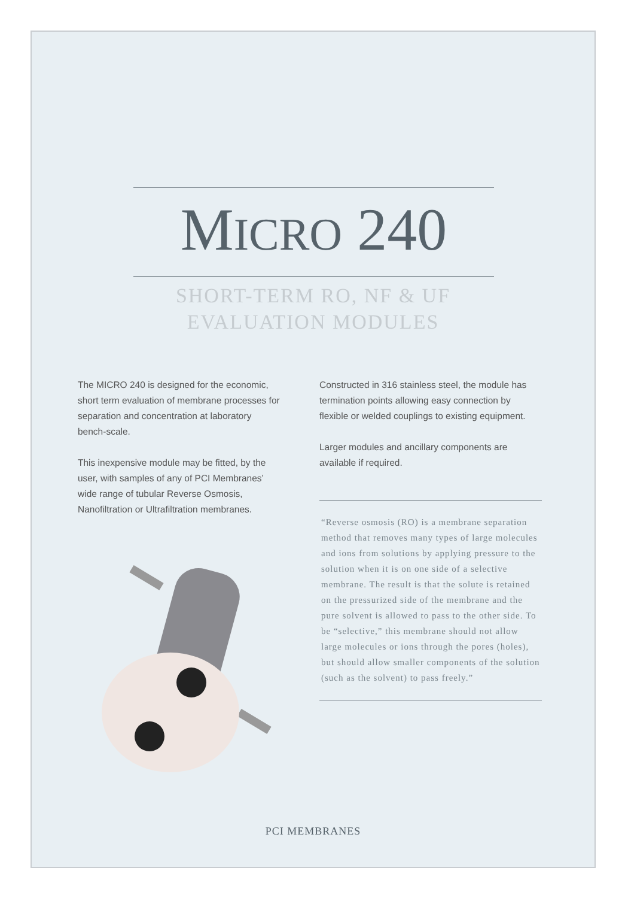MICRO 240
SHORT-TERM RO, NF & UF
EVALUATION MODULES
The MICRO 240 is designed for the economic, short term evaluation of membrane processes for separation and concentration at laboratory bench-scale.
This inexpensive module may be fitted, by the user, with samples of any of PCI Membranes’ wide range of tubular Reverse Osmosis, Nanofiltration or Ultrafiltration membranes.
Constructed in 316 stainless steel, the module has termination points allowing easy connection by flexible or welded couplings to existing equipment.
Larger modules and ancillary components are available if required.
“Reverse osmosis (RO) is a membrane separation method that removes many types of large molecules and ions from solutions by applying pressure to the solution when it is on one side of a selective membrane. The result is that the solute is retained on the pressurized side of the membrane and the pure solvent is allowed to pass to the other side. To be “selective,” this membrane should not allow large molecules or ions through the pores (holes), but should allow smaller components of the solution (such as the solvent) to pass freely.”
PCI MEMBRANES